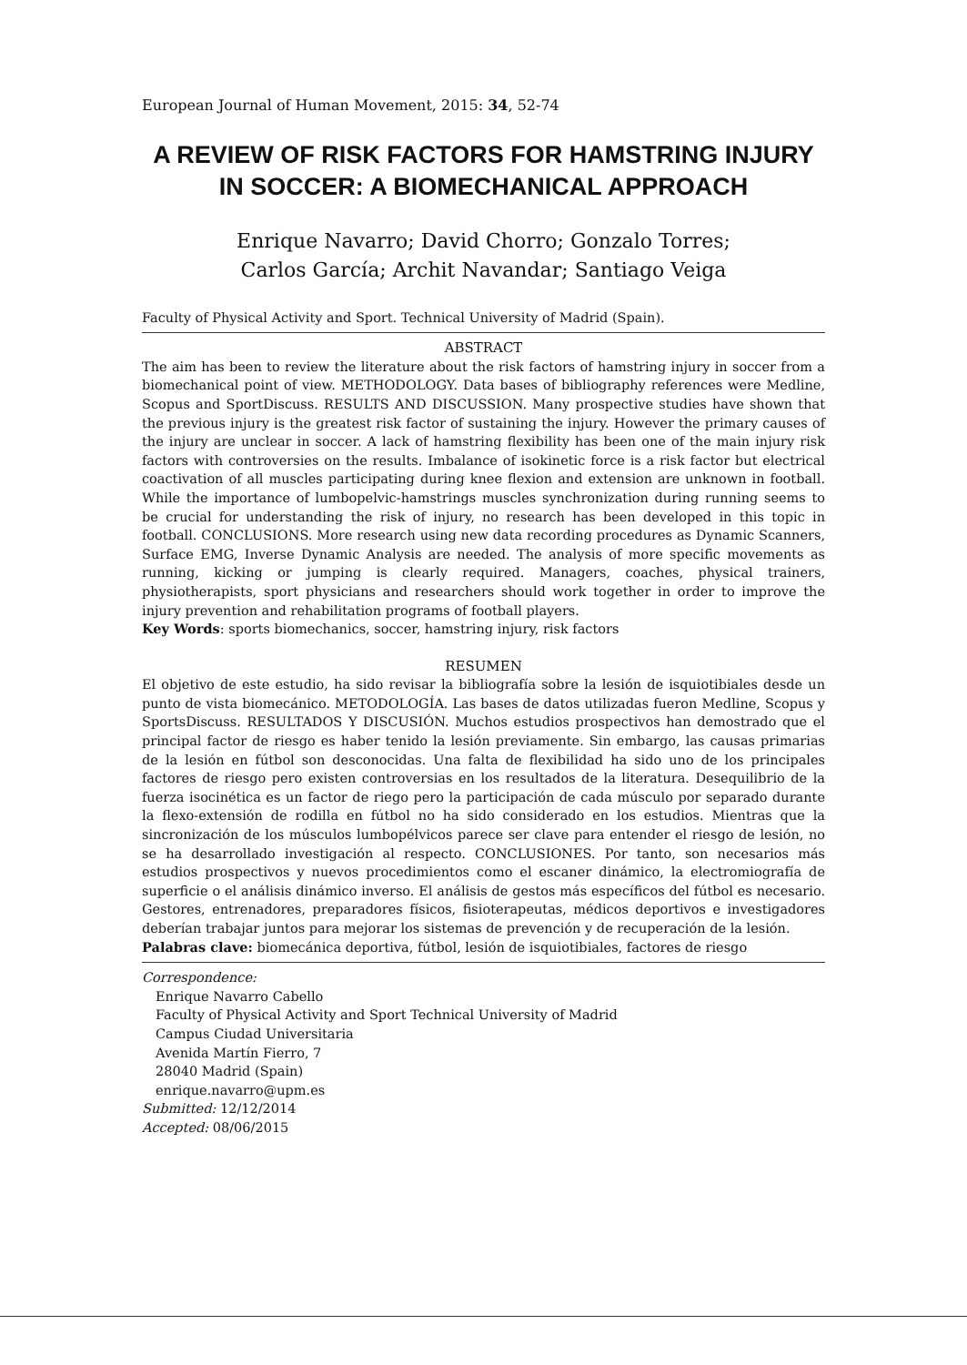European Journal of Human Movement, 2015: 34, 52-74
A REVIEW OF RISK FACTORS FOR HAMSTRING INJURY IN SOCCER: A BIOMECHANICAL APPROACH
Enrique Navarro; David Chorro; Gonzalo Torres;
Carlos García; Archit Navandar; Santiago Veiga
Faculty of Physical Activity and Sport. Technical University of Madrid (Spain).
ABSTRACT
The aim has been to review the literature about the risk factors of hamstring injury in soccer from a biomechanical point of view. METHODOLOGY. Data bases of bibliography references were Medline, Scopus and SportDiscuss. RESULTS AND DISCUSSION. Many prospective studies have shown that the previous injury is the greatest risk factor of sustaining the injury. However the primary causes of the injury are unclear in soccer. A lack of hamstring flexibility has been one of the main injury risk factors with controversies on the results. Imbalance of isokinetic force is a risk factor but electrical coactivation of all muscles participating during knee flexion and extension are unknown in football. While the importance of lumbopelvic-hamstrings muscles synchronization during running seems to be crucial for understanding the risk of injury, no research has been developed in this topic in football. CONCLUSIONS. More research using new data recording procedures as Dynamic Scanners, Surface EMG, Inverse Dynamic Analysis are needed. The analysis of more specific movements as running, kicking or jumping is clearly required. Managers, coaches, physical trainers, physiotherapists, sport physicians and researchers should work together in order to improve the injury prevention and rehabilitation programs of football players.
Key Words: sports biomechanics, soccer, hamstring injury, risk factors
RESUMEN
El objetivo de este estudio, ha sido revisar la bibliografía sobre la lesión de isquiotibiales desde un punto de vista biomecánico. METODOLOGÍA. Las bases de datos utilizadas fueron Medline, Scopus y SportsDiscuss. RESULTADOS Y DISCUSIÓN. Muchos estudios prospectivos han demostrado que el principal factor de riesgo es haber tenido la lesión previamente. Sin embargo, las causas primarias de la lesión en fútbol son desconocidas. Una falta de flexibilidad ha sido uno de los principales factores de riesgo pero existen controversias en los resultados de la literatura. Desequilibrio de la fuerza isocinética es un factor de riego pero la participación de cada músculo por separado durante la flexo-extensión de rodilla en fútbol no ha sido considerado en los estudios. Mientras que la sincronización de los músculos lumbopélvicos parece ser clave para entender el riesgo de lesión, no se ha desarrollado investigación al respecto. CONCLUSIONES. Por tanto, son necesarios más estudios prospectivos y nuevos procedimientos como el escaner dinámico, la electromiografía de superficie o el análisis dinámico inverso. El análisis de gestos más específicos del fútbol es necesario. Gestores, entrenadores, preparadores físicos, fisioterapeutas, médicos deportivos e investigadores deberían trabajar juntos para mejorar los sistemas de prevención y de recuperación de la lesión.
Palabras clave: biomecánica deportiva, fútbol, lesión de isquiotibiales, factores de riesgo
Correspondence:
Enrique Navarro Cabello
Faculty of Physical Activity and Sport Technical University of Madrid
Campus Ciudad Universitaria
Avenida Martín Fierro, 7
28040 Madrid (Spain)
enrique.navarro@upm.es
Submitted: 12/12/2014
Accepted: 08/06/2015